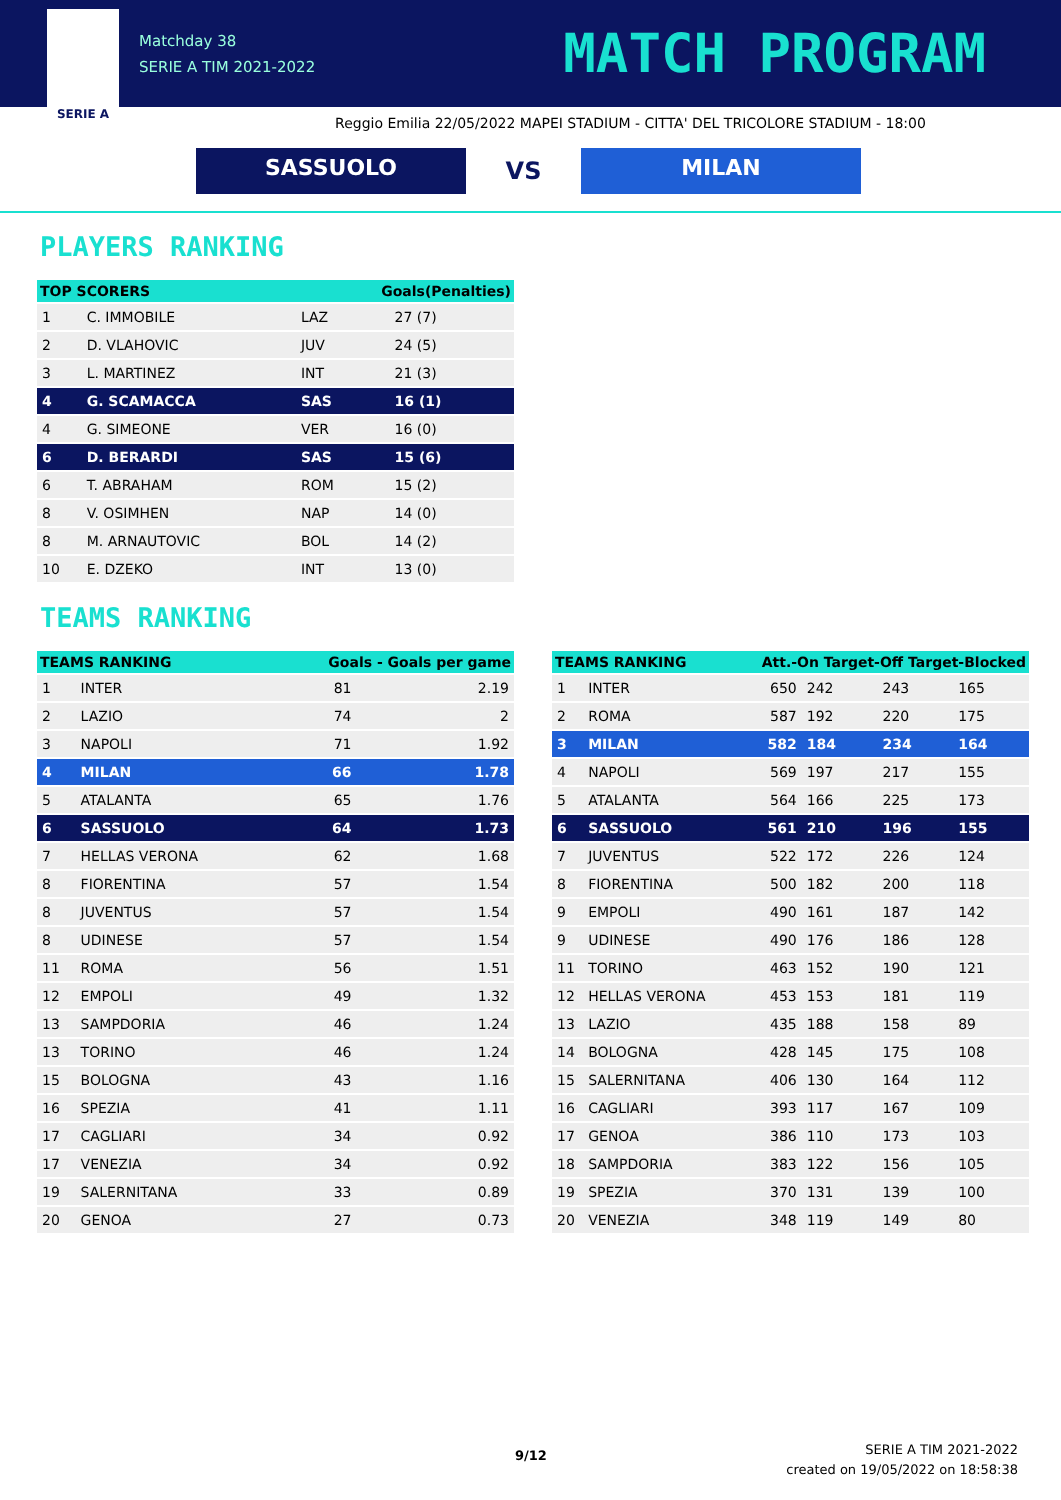SERIE A
Matchday 38
SERIE A TIM 2021-2022
MATCH PROGRAM
Reggio Emilia 22/05/2022 MAPEI STADIUM - CITTA' DEL TRICOLORE STADIUM - 18:00
SASSUOLO
VS
MILAN
PLAYERS RANKING
| TOP SCORERS | | | Goals(Penalties) | |
| --- | --- | --- | --- | --- |
| 1 | C. IMMOBILE | | LAZ | 27 (7) |
| 2 | D. VLAHOVIC | | JUV | 24 (5) |
| 3 | L. MARTINEZ | | INT | 21 (3) |
| 4 | G. SCAMACCA | | SAS | 16 (1) |
| 4 | G. SIMEONE | | VER | 16 (0) |
| 6 | D. BERARDI | | SAS | 15 (6) |
| 6 | T. ABRAHAM | | ROM | 15 (2) |
| 8 | V. OSIMHEN | | NAP | 14 (0) |
| 8 | M. ARNAUTOVIC | | BOL | 14 (2) |
| 10 | E. DZEKO | | INT | 13 (0) |
TEAMS RANKING
| TEAMS RANKING | | Goals - Goals per game | |
| --- | --- | --- | --- |
| 1 | INTER | 81 | 2.19 |
| 2 | LAZIO | 74 | 2 |
| 3 | NAPOLI | 71 | 1.92 |
| 4 | MILAN | 66 | 1.78 |
| 5 | ATALANTA | 65 | 1.76 |
| 6 | SASSUOLO | 64 | 1.73 |
| 7 | HELLAS VERONA | 62 | 1.68 |
| 8 | FIORENTINA | 57 | 1.54 |
| 8 | JUVENTUS | 57 | 1.54 |
| 8 | UDINESE | 57 | 1.54 |
| 11 | ROMA | 56 | 1.51 |
| 12 | EMPOLI | 49 | 1.32 |
| 13 | SAMPDORIA | 46 | 1.24 |
| 13 | TORINO | 46 | 1.24 |
| 15 | BOLOGNA | 43 | 1.16 |
| 16 | SPEZIA | 41 | 1.11 |
| 17 | CAGLIARI | 34 | 0.92 |
| 17 | VENEZIA | 34 | 0.92 |
| 19 | SALERNITANA | 33 | 0.89 |
| 20 | GENOA | 27 | 0.73 |
| TEAMS RANKING | | Att.-On Target-Off Target-Blocked | | | |
| --- | --- | --- | --- | --- | --- |
| 1 | INTER | 650 | 242 | 243 | 165 |
| 2 | ROMA | 587 | 192 | 220 | 175 |
| 3 | MILAN | 582 | 184 | 234 | 164 |
| 4 | NAPOLI | 569 | 197 | 217 | 155 |
| 5 | ATALANTA | 564 | 166 | 225 | 173 |
| 6 | SASSUOLO | 561 | 210 | 196 | 155 |
| 7 | JUVENTUS | 522 | 172 | 226 | 124 |
| 8 | FIORENTINA | 500 | 182 | 200 | 118 |
| 9 | EMPOLI | 490 | 161 | 187 | 142 |
| 9 | UDINESE | 490 | 176 | 186 | 128 |
| 11 | TORINO | 463 | 152 | 190 | 121 |
| 12 | HELLAS VERONA | 453 | 153 | 181 | 119 |
| 13 | LAZIO | 435 | 188 | 158 | 89 |
| 14 | BOLOGNA | 428 | 145 | 175 | 108 |
| 15 | SALERNITANA | 406 | 130 | 164 | 112 |
| 16 | CAGLIARI | 393 | 117 | 167 | 109 |
| 17 | GENOA | 386 | 110 | 173 | 103 |
| 18 | SAMPDORIA | 383 | 122 | 156 | 105 |
| 19 | SPEZIA | 370 | 131 | 139 | 100 |
| 20 | VENEZIA | 348 | 119 | 149 | 80 |
9/12
SERIE A TIM 2021-2022
created on 19/05/2022 on 18:58:38